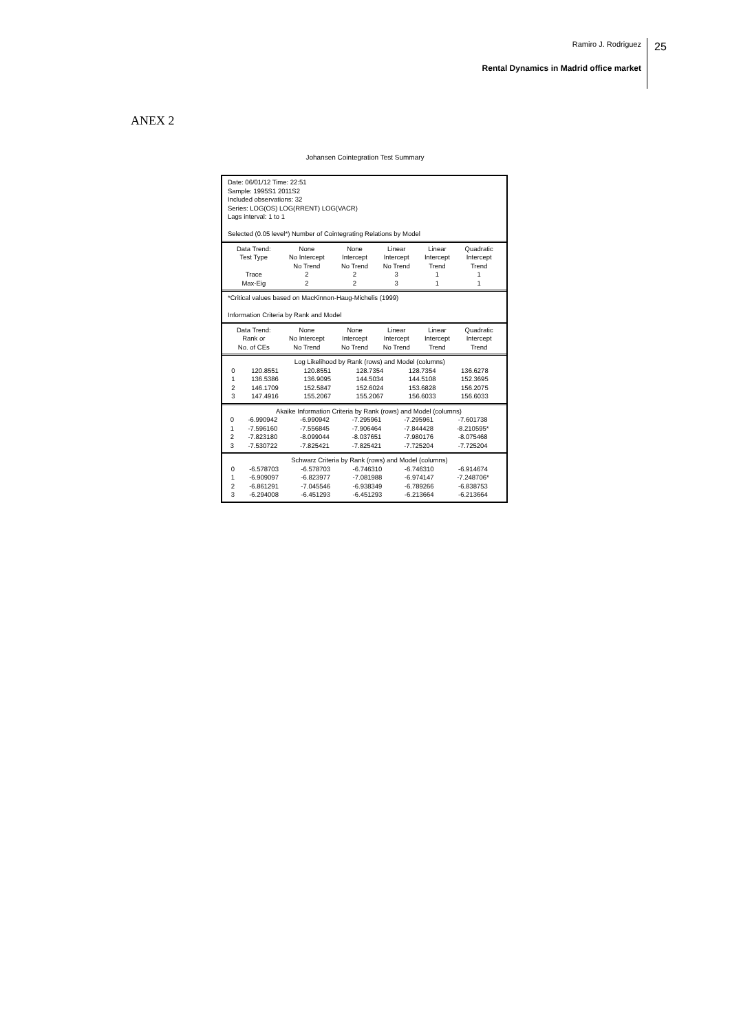Ramiro J. Rodriguez
Rental Dynamics in Madrid office market
25
ANEX 2
Johansen Cointegration Test Summary
Date: 06/01/12 Time: 22:51
Sample: 1995S1 2011S2
Included observations: 32
Series: LOG(OS) LOG(RRENT) LOG(VACR)
Lags interval: 1 to 1
Selected (0.05 level*) Number of Cointegrating Relations by Model
| Data Trend: | None | None | Linear | Linear | Quadratic |
| --- | --- | --- | --- | --- | --- |
| Test Type | No Intercept | Intercept | Intercept | Intercept | Intercept |
| | No Trend | No Trend | No Trend | Trend | Trend |
| Trace | 2 | 2 | 3 | 1 | 1 |
| Max-Eig | 2 | 2 | 3 | 1 | 1 |
*Critical values based on MacKinnon-Haug-Michelis (1999)
Information Criteria by Rank and Model
| Data Trend: | None | None | Linear | Linear | Quadratic |
| --- | --- | --- | --- | --- | --- |
| Rank or | No Intercept | Intercept | Intercept | Intercept | Intercept |
| No. of CEs | No Trend | No Trend | No Trend | Trend | Trend |
| | Log Likelihood by Rank (rows) and Model (columns) | | | | |
| 0 | 120.8551 | 120.8551 | 128.7354 | 128.7354 | 136.6278 |
| 1 | 136.5386 | 136.9095 | 144.5034 | 144.5108 | 152.3695 |
| 2 | 146.1709 | 152.5847 | 152.6024 | 153.6828 | 156.2075 |
| 3 | 147.4916 | 155.2067 | 155.2067 | 156.6033 | 156.6033 |
| | Akaike Information Criteria by Rank (rows) and Model (columns) | | | | |
| 0 | -6.990942 | -6.990942 | -7.295961 | -7.295961 | -7.601738 |
| 1 | -7.596160 | -7.556845 | -7.906464 | -7.844428 | -8.210595* |
| 2 | -7.823180 | -8.099044 | -8.037651 | -7.980176 | -8.075468 |
| 3 | -7.530722 | -7.825421 | -7.825421 | -7.725204 | -7.725204 |
| | Schwarz Criteria by Rank (rows) and Model (columns) | | | | |
| 0 | -6.578703 | -6.578703 | -6.746310 | -6.746310 | -6.914674 |
| 1 | -6.909097 | -6.823977 | -7.081988 | -6.974147 | -7.248706* |
| 2 | -6.861291 | -7.045546 | -6.938349 | -6.789266 | -6.838753 |
| 3 | -6.294008 | -6.451293 | -6.451293 | -6.213664 | -6.213664 |